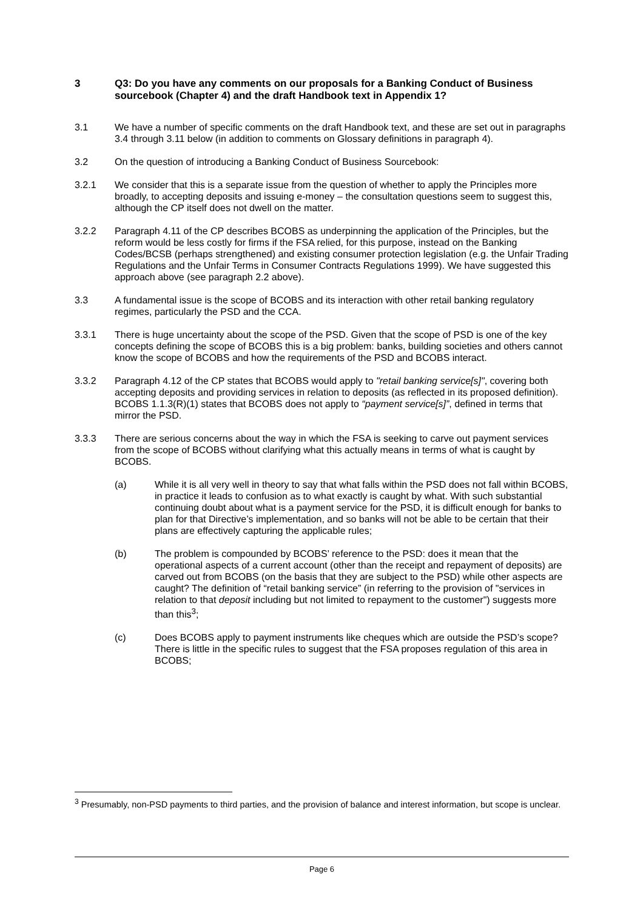3 Q3: Do you have any comments on our proposals for a Banking Conduct of Business sourcebook (Chapter 4) and the draft Handbook text in Appendix 1?
3.1 We have a number of specific comments on the draft Handbook text, and these are set out in paragraphs 3.4 through 3.11 below (in addition to comments on Glossary definitions in paragraph 4).
3.2 On the question of introducing a Banking Conduct of Business Sourcebook:
3.2.1 We consider that this is a separate issue from the question of whether to apply the Principles more broadly, to accepting deposits and issuing e-money – the consultation questions seem to suggest this, although the CP itself does not dwell on the matter.
3.2.2 Paragraph 4.11 of the CP describes BCOBS as underpinning the application of the Principles, but the reform would be less costly for firms if the FSA relied, for this purpose, instead on the Banking Codes/BCSB (perhaps strengthened) and existing consumer protection legislation (e.g. the Unfair Trading Regulations and the Unfair Terms in Consumer Contracts Regulations 1999). We have suggested this approach above (see paragraph 2.2 above).
3.3 A fundamental issue is the scope of BCOBS and its interaction with other retail banking regulatory regimes, particularly the PSD and the CCA.
3.3.1 There is huge uncertainty about the scope of the PSD. Given that the scope of PSD is one of the key concepts defining the scope of BCOBS this is a big problem: banks, building societies and others cannot know the scope of BCOBS and how the requirements of the PSD and BCOBS interact.
3.3.2 Paragraph 4.12 of the CP states that BCOBS would apply to "retail banking service[s]", covering both accepting deposits and providing services in relation to deposits (as reflected in its proposed definition). BCOBS 1.1.3(R)(1) states that BCOBS does not apply to “payment service[s]”, defined in terms that mirror the PSD.
3.3.3 There are serious concerns about the way in which the FSA is seeking to carve out payment services from the scope of BCOBS without clarifying what this actually means in terms of what is caught by BCOBS.
(a) While it is all very well in theory to say that what falls within the PSD does not fall within BCOBS, in practice it leads to confusion as to what exactly is caught by what. With such substantial continuing doubt about what is a payment service for the PSD, it is difficult enough for banks to plan for that Directive’s implementation, and so banks will not be able to be certain that their plans are effectively capturing the applicable rules;
(b) The problem is compounded by BCOBS’ reference to the PSD: does it mean that the operational aspects of a current account (other than the receipt and repayment of deposits) are carved out from BCOBS (on the basis that they are subject to the PSD) while other aspects are caught? The definition of “retail banking service” (in referring to the provision of "services in relation to that deposit including but not limited to repayment to the customer") suggests more than this<sup>3</sup>;
(c) Does BCOBS apply to payment instruments like cheques which are outside the PSD’s scope? There is little in the specific rules to suggest that the FSA proposes regulation of this area in BCOBS;
<sup>3</sup> Presumably, non-PSD payments to third parties, and the provision of balance and interest information, but scope is unclear.
Page 6